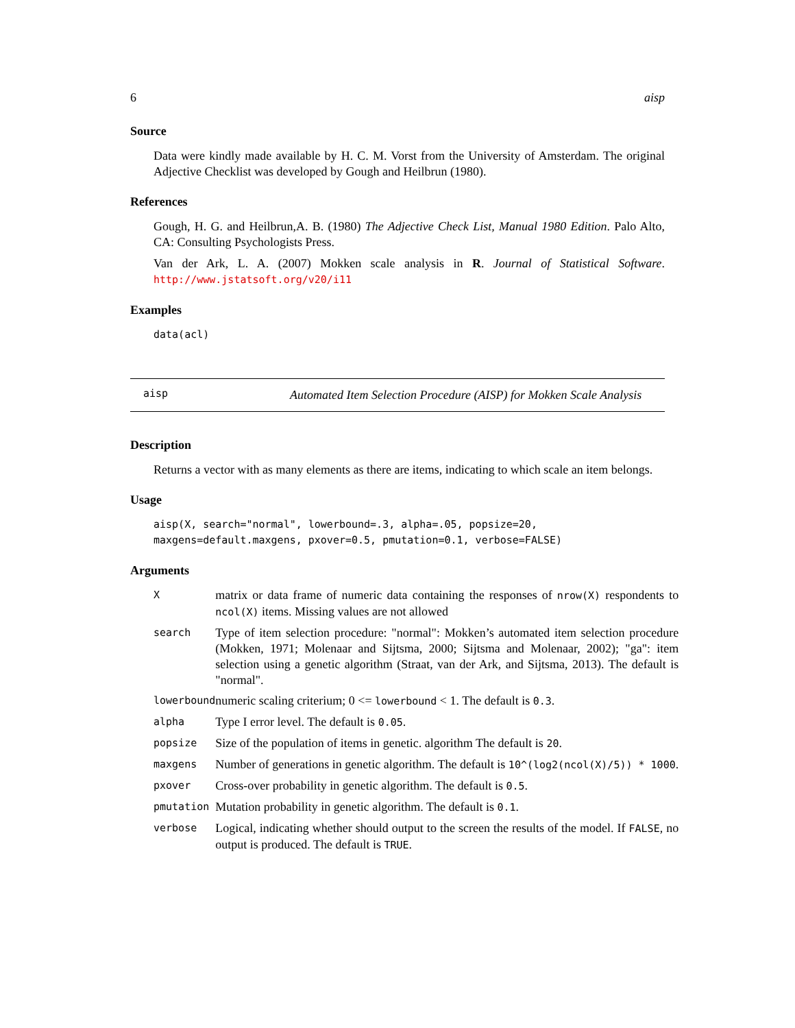6 aisp
Source
Data were kindly made available by H. C. M. Vorst from the University of Amsterdam. The original Adjective Checklist was developed by Gough and Heilbrun (1980).
References
Gough, H. G. and Heilbrun,A. B. (1980) The Adjective Check List, Manual 1980 Edition. Palo Alto, CA: Consulting Psychologists Press.
Van der Ark, L. A. (2007) Mokken scale analysis in R. Journal of Statistical Software. http://www.jstatsoft.org/v20/i11
Examples
data(acl)
aisp Automated Item Selection Procedure (AISP) for Mokken Scale Analysis
Description
Returns a vector with as many elements as there are items, indicating to which scale an item belongs.
Usage
aisp(X, search="normal", lowerbound=.3, alpha=.05, popsize=20,
maxgens=default.maxgens, pxover=0.5, pmutation=0.1, verbose=FALSE)
Arguments
| X | matrix or data frame of numeric data containing the responses of nrow(X) respondents to ncol(X) items. Missing values are not allowed |
| search | Type of item selection procedure: "normal": Mokken’s automated item selection procedure (Mokken, 1971; Molenaar and Sijtsma, 2000; Sijtsma and Molenaar, 2002); "ga": item selection using a genetic algorithm (Straat, van der Ark, and Sijtsma, 2013). The default is "normal". |
| lowerbound | numeric scaling criterium; 0 <= lowerbound < 1. The default is 0.3 . |
| alpha | Type I error level. The default is 0.05 . |
| popsize | Size of the population of items in genetic. algorithm The default is 20 . |
| maxgens | Number of generations in genetic algorithm. The default is 10^(log2(ncol(X)/5)) * 1000 . |
| pxover | Cross-over probability in genetic algorithm. The default is 0.5 . |
| pmutation | Mutation probability in genetic algorithm. The default is 0.1 . |
| verbose | Logical, indicating whether should output to the screen the results of the model. If FALSE , no output is produced. The default is TRUE . |